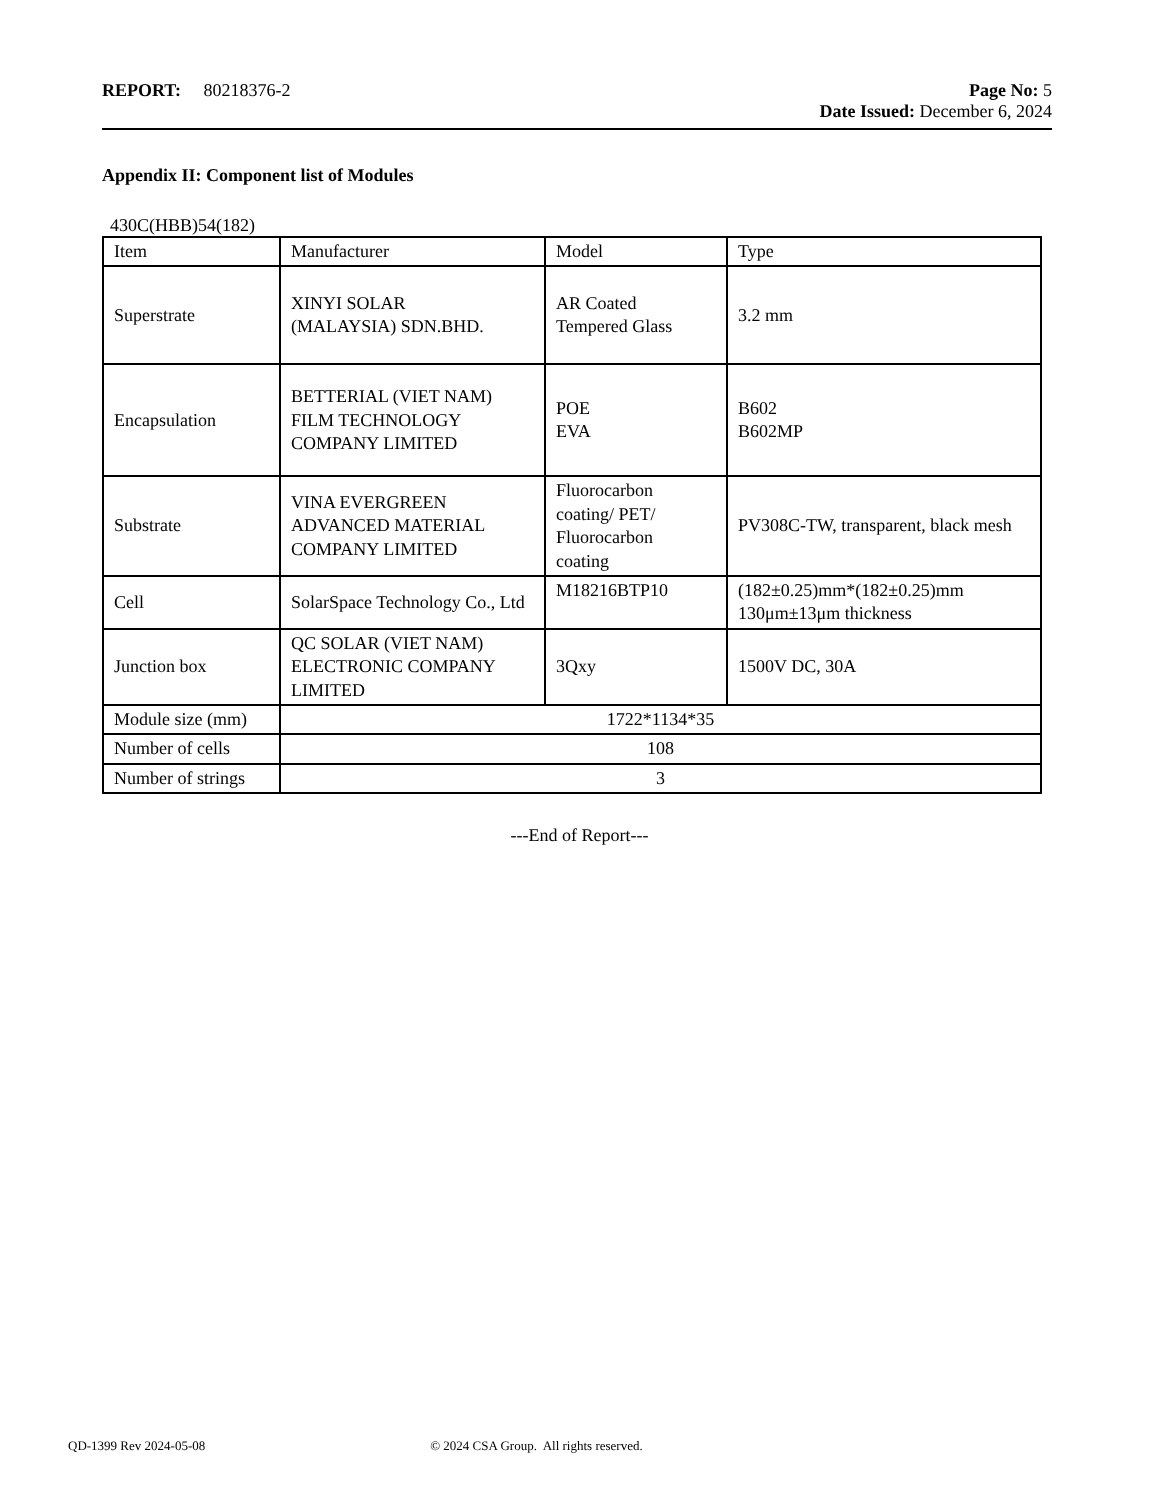REPORT: 80218376-2 Page No: 5
Date Issued: December 6, 2024
Appendix II: Component list of Modules
430C(HBB)54(182)
| Item | Manufacturer | Model | Type |
| Superstrate | XINYI SOLAR (MALAYSIA) SDN.BHD. | AR Coated Tempered Glass | 3.2 mm |
| Encapsulation | BETTERIAL (VIET NAM) FILM TECHNOLOGY COMPANY LIMITED | POE EVA | B602 B602MP |
| Substrate | VINA EVERGREEN ADVANCED MATERIAL COMPANY LIMITED | Fluorocarbon coating/ PET/ Fluorocarbon coating | PV308C-TW, transparent, black mesh |
| Cell | SolarSpace Technology Co., Ltd | M18216BTP10 | (182±0.25)mm*(182±0.25)mm 130μm±13μm thickness |
| Junction box | QC SOLAR (VIET NAM) ELECTRONIC COMPANY LIMITED | 3Qxy | 1500V DC, 30A |
| Module size (mm) | 1722*1134*35 | | |
| Number of cells | 108 | | |
| Number of strings | 3 | | |
---End of Report---
QD-1399 Rev 2024-05-08 © 2024 CSA Group. All rights reserved.